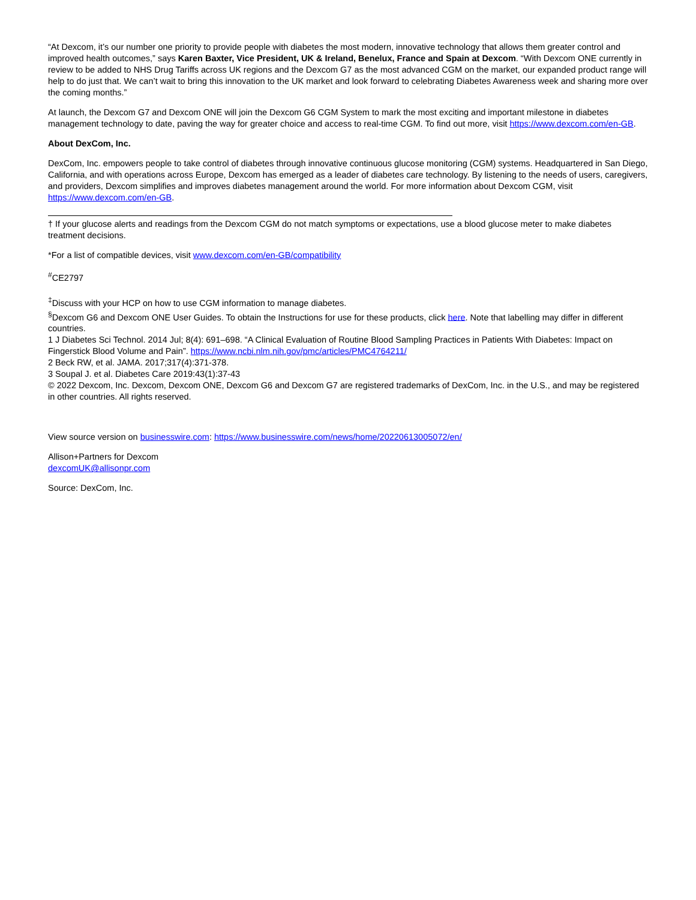“At Dexcom, it’s our number one priority to provide people with diabetes the most modern, innovative technology that allows them greater control and improved health outcomes,” says Karen Baxter, Vice President, UK & Ireland, Benelux, France and Spain at Dexcom. “With Dexcom ONE currently in review to be added to NHS Drug Tariffs across UK regions and the Dexcom G7 as the most advanced CGM on the market, our expanded product range will help to do just that. We can’t wait to bring this innovation to the UK market and look forward to celebrating Diabetes Awareness week and sharing more over the coming months.”
At launch, the Dexcom G7 and Dexcom ONE will join the Dexcom G6 CGM System to mark the most exciting and important milestone in diabetes management technology to date, paving the way for greater choice and access to real-time CGM. To find out more, visit https://www.dexcom.com/en-GB.
About DexCom, Inc.
DexCom, Inc. empowers people to take control of diabetes through innovative continuous glucose monitoring (CGM) systems. Headquartered in San Diego, California, and with operations across Europe, Dexcom has emerged as a leader of diabetes care technology. By listening to the needs of users, caregivers, and providers, Dexcom simplifies and improves diabetes management around the world. For more information about Dexcom CGM, visit https://www.dexcom.com/en-GB.
† If your glucose alerts and readings from the Dexcom CGM do not match symptoms or expectations, use a blood glucose meter to make diabetes treatment decisions.
*For a list of compatible devices, visit www.dexcom.com/en-GB/compatibility
<sup>#</sup> CE2797
<sup>‡</sup> Discuss with your HCP on how to use CGM information to manage diabetes.
<sup>§</sup> Dexcom G6 and Dexcom ONE User Guides. To obtain the Instructions for use for these products, click here. Note that labelling may differ in different countries.
1 J Diabetes Sci Technol. 2014 Jul; 8(4): 691–698. “A Clinical Evaluation of Routine Blood Sampling Practices in Patients With Diabetes: Impact on Fingerstick Blood Volume and Pain”. https://www.ncbi.nlm.nih.gov/pmc/articles/PMC4764211/
2 Beck RW, et al. JAMA. 2017;317(4):371-378.
3 Soupal J. et al. Diabetes Care 2019:43(1):37-43
© 2022 Dexcom, Inc. Dexcom, Dexcom ONE, Dexcom G6 and Dexcom G7 are registered trademarks of DexCom, Inc. in the U.S., and may be registered in other countries. All rights reserved.
View source version on businesswire.com: https://www.businesswire.com/news/home/20220613005072/en/
Allison+Partners for Dexcom
dexcomUK@allisonpr.com
Source: DexCom, Inc.